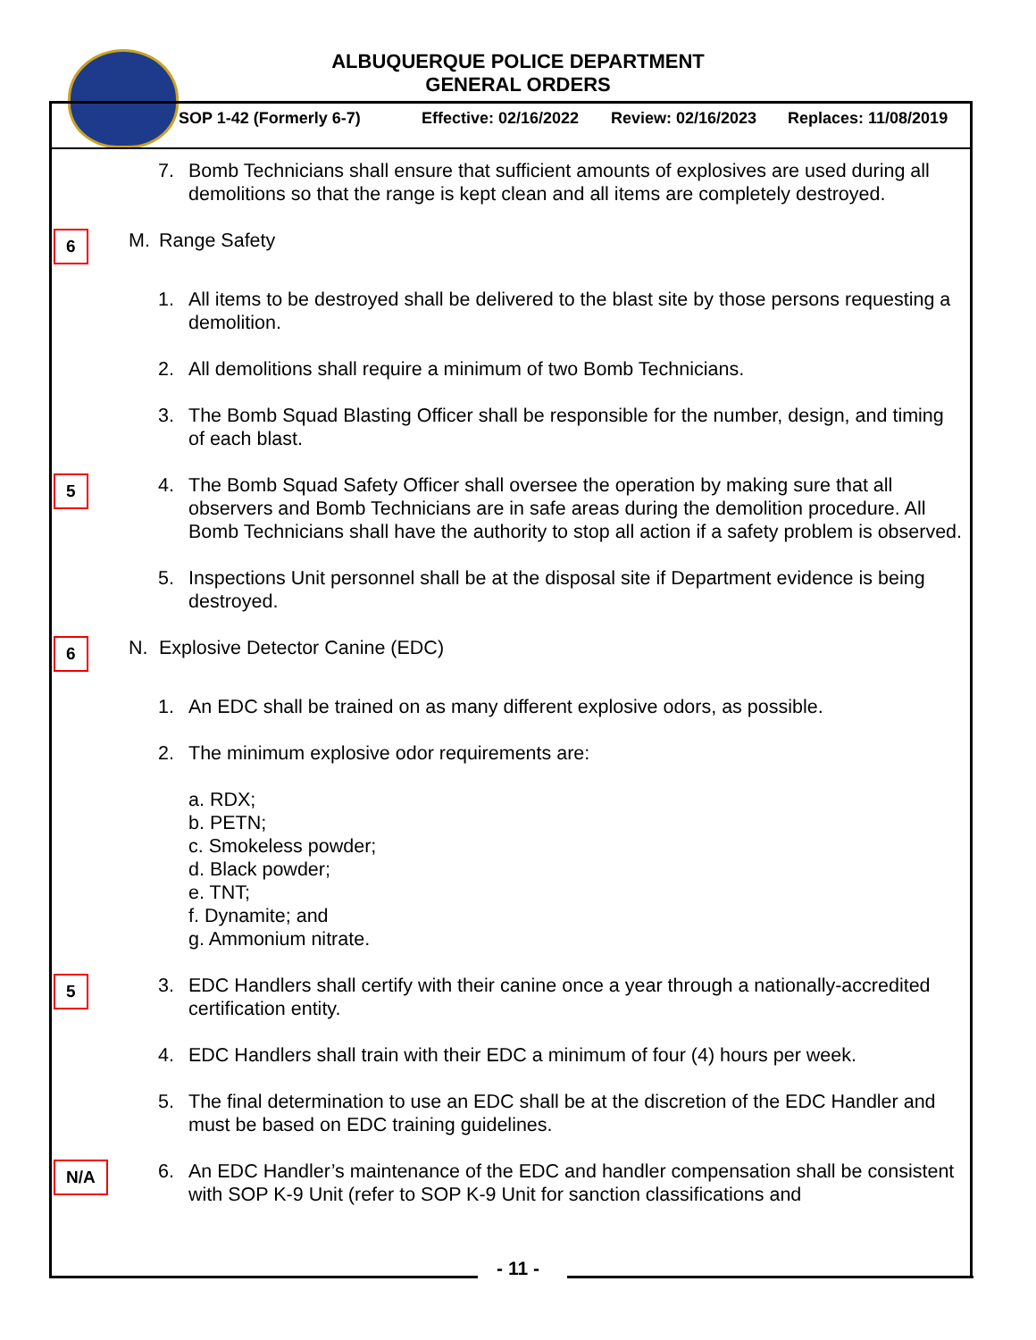ALBUQUERQUE POLICE DEPARTMENT
GENERAL ORDERS
SOP 1-42 (Formerly 6-7) Effective: 02/16/2022 Review: 02/16/2023 Replaces: 11/08/2019
7. Bomb Technicians shall ensure that sufficient amounts of explosives are used during all demolitions so that the range is kept clean and all items are completely destroyed.
6
M. Range Safety
1. All items to be destroyed shall be delivered to the blast site by those persons requesting a demolition.
2. All demolitions shall require a minimum of two Bomb Technicians.
3. The Bomb Squad Blasting Officer shall be responsible for the number, design, and timing of each blast.
5
4. The Bomb Squad Safety Officer shall oversee the operation by making sure that all observers and Bomb Technicians are in safe areas during the demolition procedure. All Bomb Technicians shall have the authority to stop all action if a safety problem is observed.
5. Inspections Unit personnel shall be at the disposal site if Department evidence is being destroyed.
6
N. Explosive Detector Canine (EDC)
1. An EDC shall be trained on as many different explosive odors, as possible.
2. The minimum explosive odor requirements are:
a. RDX;
b. PETN;
c. Smokeless powder;
d. Black powder;
e. TNT;
f. Dynamite; and
g. Ammonium nitrate.
5
3. EDC Handlers shall certify with their canine once a year through a nationally-accredited certification entity.
4. EDC Handlers shall train with their EDC a minimum of four (4) hours per week.
5. The final determination to use an EDC shall be at the discretion of the EDC Handler and must be based on EDC training guidelines.
N/A
6. An EDC Handler’s maintenance of the EDC and handler compensation shall be consistent with SOP K-9 Unit (refer to SOP K-9 Unit for sanction classifications and
- 11 -